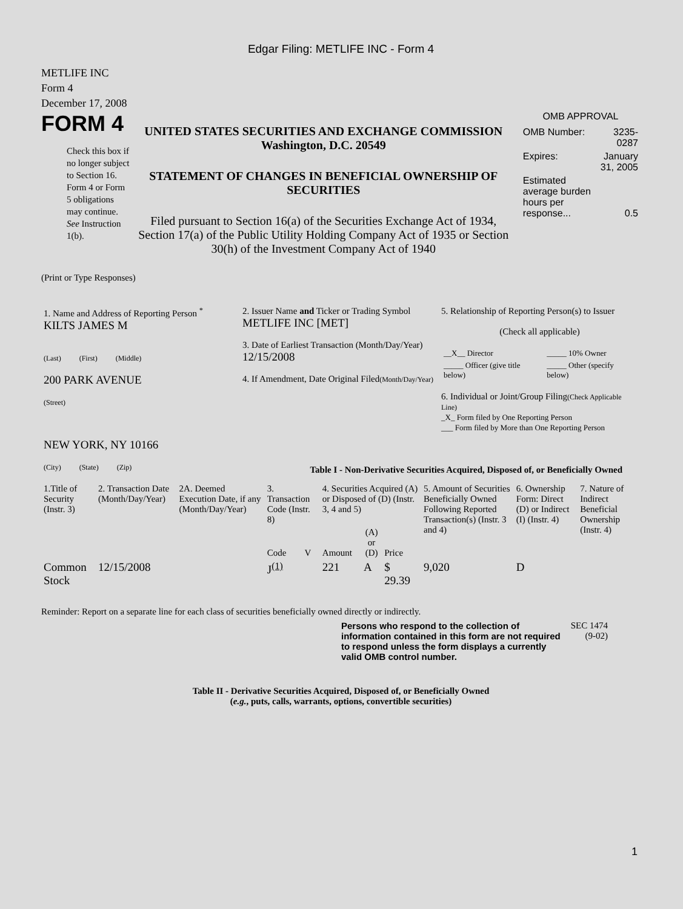Edgar Filing: METLIFE INC - Form 4
METLIFE INC
Form 4
December 17, 2008
FORM 4
Check this box if no longer subject to Section 16. Form 4 or Form 5 obligations may continue. See Instruction 1(b).
UNITED STATES SECURITIES AND EXCHANGE COMMISSION
Washington, D.C. 20549
STATEMENT OF CHANGES IN BENEFICIAL OWNERSHIP OF SECURITIES
Filed pursuant to Section 16(a) of the Securities Exchange Act of 1934, Section 17(a) of the Public Utility Holding Company Act of 1935 or Section 30(h) of the Investment Company Act of 1940
OMB APPROVAL
| OMB Number: | 3235-0287 |
| Expires: | January 31, 2005 |
| Estimated average burden hours per response... | 0.5 |
(Print or Type Responses)
| 1. Name and Address of Reporting Person <sup>*</sup> KILTS JAMES M (Last) (First) (Middle) 200 PARK AVENUE (Street) NEW YORK, NY 10166 (City) (State) (Zip) | 2. Issuer Name and Ticker or Trading Symbol METLIFE INC [MET] 3. Date of Earliest Transaction (Month/Day/Year) 12/15/2008 4. If Amendment, Date Original Filed (Month/Day/Year) | 5. Relationship of Reporting Person(s) to Issuer (Check all applicable) / __X__ Director / _____ 10% Owner / / _____ Officer (give title below) / _____ Other (specify below) / 6. Individual or Joint/Group Filing (Check Applicable Line) _X_ Form filed by One Reporting Person ___ Form filed by More than One Reporting Person |
Table I - Non-Derivative Securities Acquired, Disposed of, or Beneficially Owned
| 1.Title of Security (Instr. 3) | 2. Transaction Date (Month/Day/Year) | 2A. Deemed Execution Date, if any (Month/Day/Year) | 3. Transaction Code (Instr. 8) | | 4. Securities Acquired (A) or Disposed of (D) (Instr. 3, 4 and 5) | | | 5. Amount of Securities Beneficially Owned Following Reported Transaction(s) (Instr. 3 and 4) | 6. Ownership Form: Direct (D) or Indirect (I) (Instr. 4) | 7. Nature of Indirect Beneficial Ownership (Instr. 4) |
| --- | --- | --- | --- | --- | --- | --- | --- | --- | --- | --- |
| | | | Code | V | Amount | (A) or (D) | Price | | | |
| Common Stock | 12/15/2008 | | J<sup>(1)</sup> | | 221 | A | $ 29.39 | 9,020 | D | |
Reminder: Report on a separate line for each class of securities beneficially owned directly or indirectly.
Persons who respond to the collection of information contained in this form are not required to respond unless the form displays a currently valid OMB control number.
SEC 1474 (9-02)
Table II - Derivative Securities Acquired, Disposed of, or Beneficially Owned
(e.g., puts, calls, warrants, options, convertible securities)
1